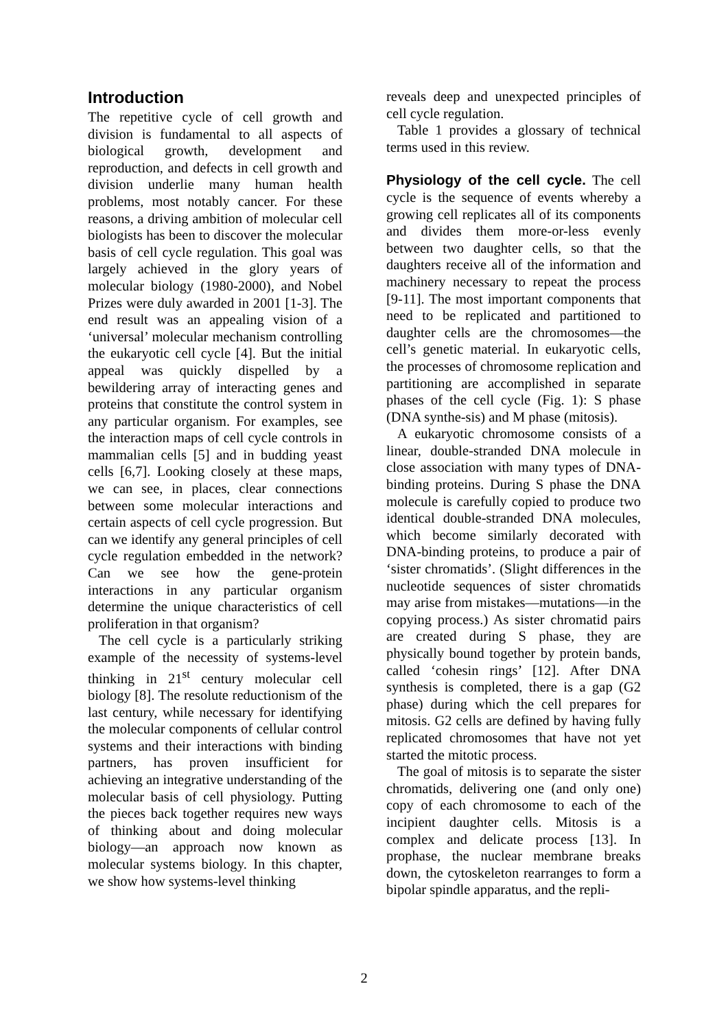Introduction
The repetitive cycle of cell growth and division is fundamental to all aspects of biological growth, development and reproduction, and defects in cell growth and division underlie many human health problems, most notably cancer. For these reasons, a driving ambition of molecular cell biologists has been to discover the molecular basis of cell cycle regulation. This goal was largely achieved in the glory years of molecular biology (1980-2000), and Nobel Prizes were duly awarded in 2001 [1-3]. The end result was an appealing vision of a ‘universal’ molecular mechanism controlling the eukaryotic cell cycle [4]. But the initial appeal was quickly dispelled by a bewildering array of interacting genes and proteins that constitute the control system in any particular organism. For examples, see the interaction maps of cell cycle controls in mammalian cells [5] and in budding yeast cells [6,7]. Looking closely at these maps, we can see, in places, clear connections between some molecular interactions and certain aspects of cell cycle progression. But can we identify any general principles of cell cycle regulation embedded in the network? Can we see how the gene-protein interactions in any particular organism determine the unique characteristics of cell proliferation in that organism?
The cell cycle is a particularly striking example of the necessity of systems-level thinking in 21<sup>st</sup> century molecular cell biology [8]. The resolute reductionism of the last century, while necessary for identifying the molecular components of cellular control systems and their interactions with binding partners, has proven insufficient for achieving an integrative understanding of the molecular basis of cell physiology. Putting the pieces back together requires new ways of thinking about and doing molecular biology—an approach now known as molecular systems biology. In this chapter, we show how systems-level thinking
reveals deep and unexpected principles of cell cycle regulation.
Table 1 provides a glossary of technical terms used in this review.
Physiology of the cell cycle. The cell cycle is the sequence of events whereby a growing cell replicates all of its components and divides them more-or-less evenly between two daughter cells, so that the daughters receive all of the information and machinery necessary to repeat the process [9-11]. The most important components that need to be replicated and partitioned to daughter cells are the chromosomes—the cell’s genetic material. In eukaryotic cells, the processes of chromosome replication and partitioning are accomplished in separate phases of the cell cycle (Fig. 1): S phase (DNA synthe-sis) and M phase (mitosis).
A eukaryotic chromosome consists of a linear, double-stranded DNA molecule in close association with many types of DNA-binding proteins. During S phase the DNA molecule is carefully copied to produce two identical double-stranded DNA molecules, which become similarly decorated with DNA-binding proteins, to produce a pair of ‘sister chromatids’. (Slight differences in the nucleotide sequences of sister chromatids may arise from mistakes—mutations—in the copying process.) As sister chromatid pairs are created during S phase, they are physically bound together by protein bands, called ‘cohesin rings’ [12]. After DNA synthesis is completed, there is a gap (G2 phase) during which the cell prepares for mitosis. G2 cells are defined by having fully replicated chromosomes that have not yet started the mitotic process.
The goal of mitosis is to separate the sister chromatids, delivering one (and only one) copy of each chromosome to each of the incipient daughter cells. Mitosis is a complex and delicate process [13]. In prophase, the nuclear membrane breaks down, the cytoskeleton rearranges to form a bipolar spindle apparatus, and the repli-
2